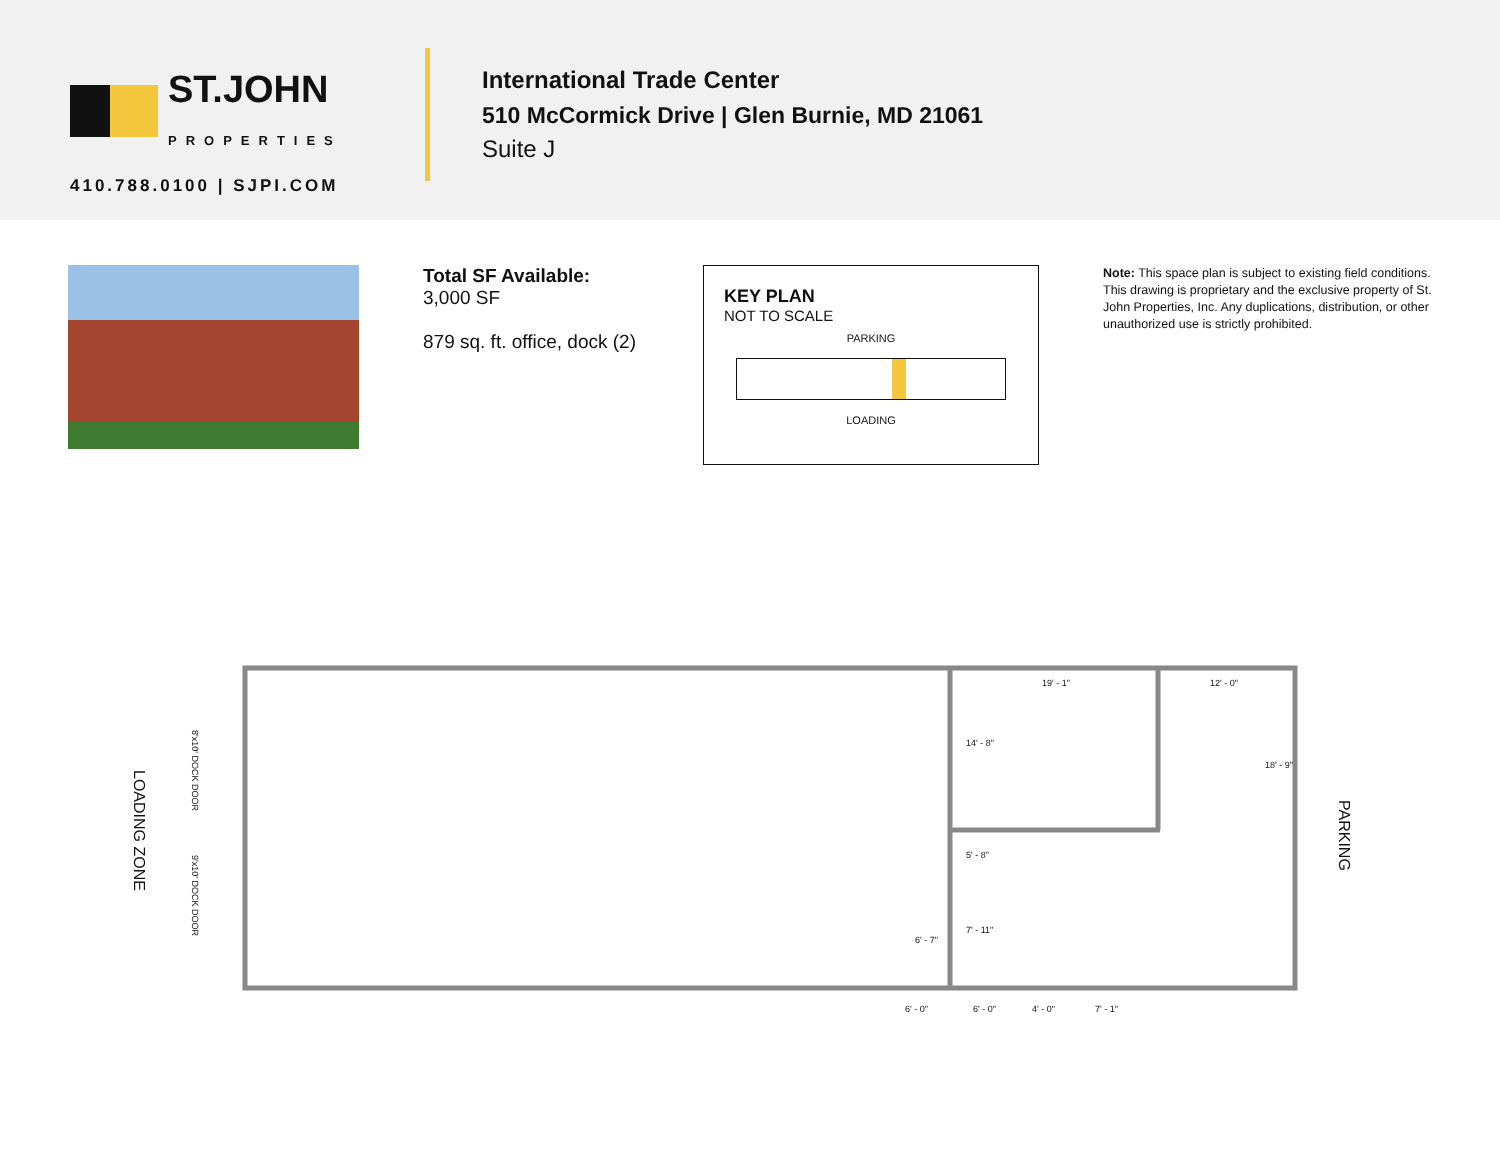ST.JOHN
PROPERTIES
410.788.0100 | SJPI.COM
International Trade Center
510 McCormick Drive | Glen Burnie, MD 21061
Suite J
Total SF Available:
3,000 SF
879 sq. ft. office, dock (2)
KEY PLAN
NOT TO SCALE
PARKING
LOADING
Note: This space plan is subject to existing field conditions. This drawing is proprietary and the exclusive property of St. John Properties, Inc. Any duplications, distribution, or other unauthorized use is strictly prohibited.
LOADING ZONE
8'x10' DOCK DOOR
9'x10' DOCK DOOR
PARKING
19' - 1" 12' - 0"
14' - 8"
18' - 9"
5' - 8"
7' - 11"
6' - 7"
6' - 0" 6' - 0" 4' - 0" 7' - 1"